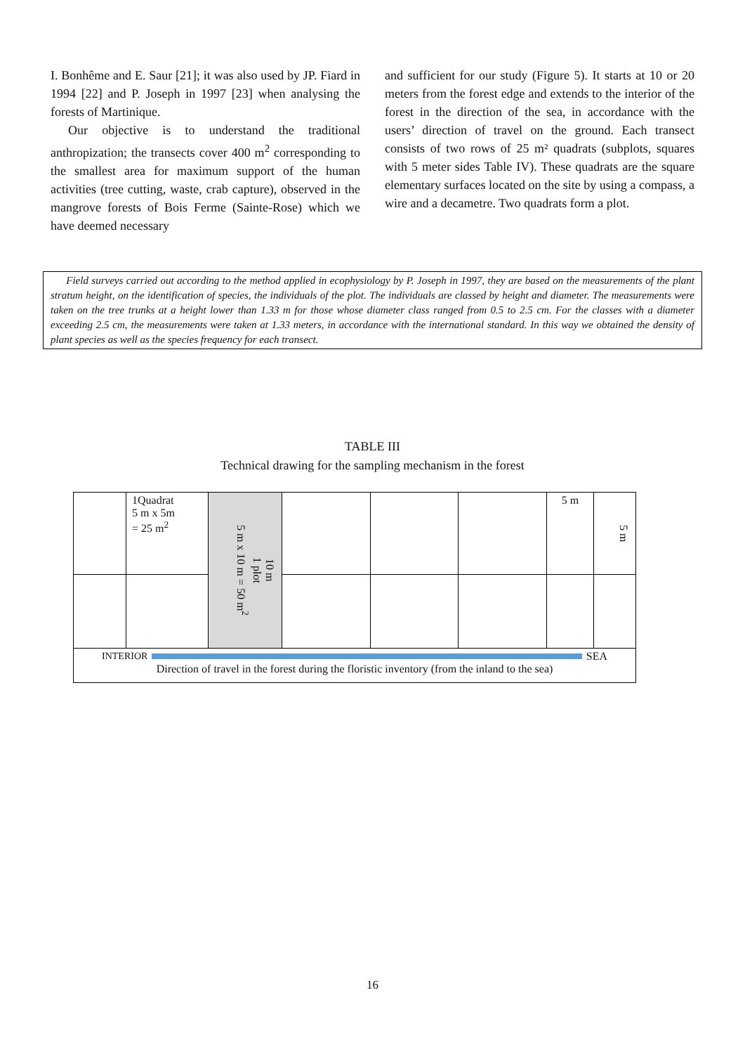I. Bonhême and E. Saur [21]; it was also used by JP. Fiard in 1994 [22] and P. Joseph in 1997 [23] when analysing the forests of Martinique.
Our objective is to understand the traditional anthropization; the transects cover 400 m<sup>2</sup> corresponding to the smallest area for maximum support of the human activities (tree cutting, waste, crab capture), observed in the mangrove forests of Bois Ferme (Sainte-Rose) which we have deemed necessary
and sufficient for our study (Figure 5). It starts at 10 or 20 meters from the forest edge and extends to the interior of the forest in the direction of the sea, in accordance with the users’ direction of travel on the ground. Each transect consists of two rows of 25 m² quadrats (subplots, squares with 5 meter sides Table IV). These quadrats are the square elementary surfaces located on the site by using a compass, a wire and a decametre. Two quadrats form a plot.
Field surveys carried out according to the method applied in ecophysiology by P. Joseph in 1997, they are based on the measurements of the plant stratum height, on the identification of species, the individuals of the plot. The individuals are classed by height and diameter. The measurements were taken on the tree trunks at a height lower than 1.33 m for those whose diameter class ranged from 0.5 to 2.5 cm. For the classes with a diameter exceeding 2.5 cm, the measurements were taken at 1.33 meters, in accordance with the international standard. In this way we obtained the density of plant species as well as the species frequency for each transect.
TABLE III
Technical drawing for the sampling mechanism in the forest
| | 1Quadrat 5 m x 5m = 25 m<sup>2</sup> | 10 m 1 plot 5 m x 10 m = 50 m<sup>2</sup> | | | | 5 m | 5 m |
| INTERIOR SEA Direction of travel in the forest during the floristic inventory (from the inland to the sea) | | | | | | | |
16